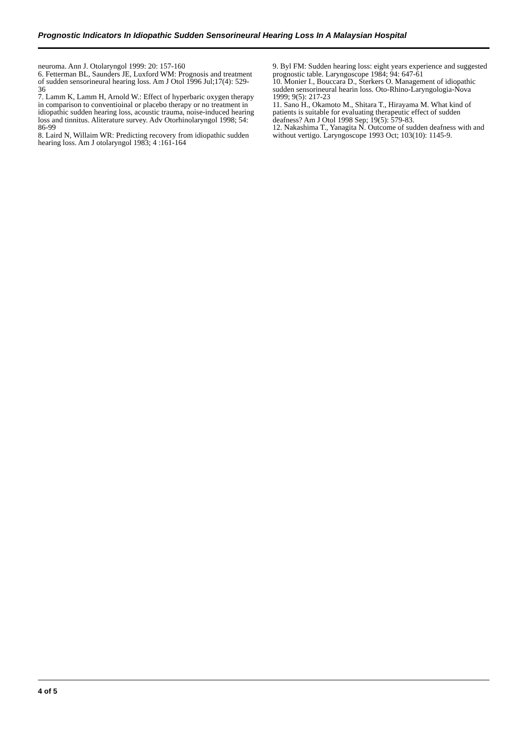Prognostic Indicators In Idiopathic Sudden Sensorineural Hearing Loss In A Malaysian Hospital
neuroma. Ann J. Otolaryngol 1999: 20: 157-160
6. Fetterman BL, Saunders JE, Luxford WM: Prognosis and treatment of sudden sensorineural hearing loss. Am J Otol 1996 Jul;17(4): 529-36
7. Lamm K, Lamm H, Arnold W.: Effect of hyperbaric oxygen therapy in comparison to conventioinal or placebo therapy or no treatment in idiopathic sudden hearing loss, acoustic trauma, noise-induced hearing loss and tinnitus. Aliterature survey. Adv Otorhinolaryngol 1998; 54: 86-99
8. Laird N, Willaim WR: Predicting recovery from idiopathic sudden hearing loss. Am J otolaryngol 1983; 4 :161-164
9. Byl FM: Sudden hearing loss: eight years experience and suggested prognostic table. Laryngoscope 1984; 94: 647-61
10. Monier I., Bouccara D., Sterkers O. Management of idiopathic sudden sensorineural hearin loss. Oto-Rhino-Laryngologia-Nova 1999; 9(5): 217-23
11. Sano H., Okamoto M., Shitara T., Hirayama M. What kind of patients is suitable for evaluating therapeutic effect of sudden deafness? Am J Otol 1998 Sep; 19(5): 579-83.
12. Nakashima T., Yanagita N. Outcome of sudden deafness with and without vertigo. Laryngoscope 1993 Oct; 103(10): 1145-9.
4 of 5